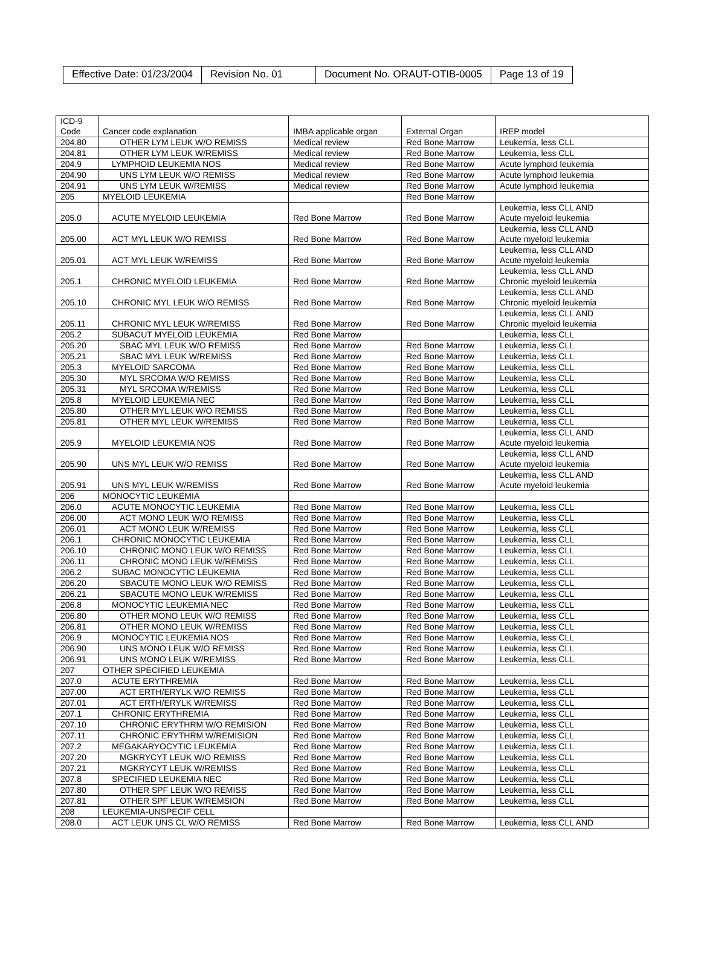| Effective Date: 01/23/2004 | Revision No. 01 | Document No. ORAUT-OTIB-0005 | Page 13 of 19 |
| ICD-9 Code | Cancer code explanation | IMBA applicable organ | External Organ | IREP model |
| 204.80 | OTHER LYM LEUK W/O REMISS | Medical review | Red Bone Marrow | Leukemia, less CLL |
| 204.81 | OTHER LYM LEUK W/REMISS | Medical review | Red Bone Marrow | Leukemia, less CLL |
| 204.9 | LYMPHOID LEUKEMIA NOS | Medical review | Red Bone Marrow | Acute lymphoid leukemia |
| 204.90 | UNS LYM LEUK W/O REMISS | Medical review | Red Bone Marrow | Acute lymphoid leukemia |
| 204.91 | UNS LYM LEUK W/REMISS | Medical review | Red Bone Marrow | Acute lymphoid leukemia |
| 205 | MYELOID LEUKEMIA | | Red Bone Marrow | |
| 205.0 | ACUTE MYELOID LEUKEMIA | Red Bone Marrow | Red Bone Marrow | Leukemia, less CLL AND Acute myeloid leukemia |
| 205.00 | ACT MYL LEUK W/O REMISS | Red Bone Marrow | Red Bone Marrow | Leukemia, less CLL AND Acute myeloid leukemia |
| 205.01 | ACT MYL LEUK W/REMISS | Red Bone Marrow | Red Bone Marrow | Leukemia, less CLL AND Acute myeloid leukemia |
| 205.1 | CHRONIC MYELOID LEUKEMIA | Red Bone Marrow | Red Bone Marrow | Leukemia, less CLL AND Chronic myeloid leukemia |
| 205.10 | CHRONIC MYL LEUK W/O REMISS | Red Bone Marrow | Red Bone Marrow | Leukemia, less CLL AND Chronic myeloid leukemia |
| 205.11 | CHRONIC MYL LEUK W/REMISS | Red Bone Marrow | Red Bone Marrow | Leukemia, less CLL AND Chronic myeloid leukemia |
| 205.2 | SUBACUT MYELOID LEUKEMIA | Red Bone Marrow | | Leukemia, less CLL |
| 205.20 | SBAC MYL LEUK W/O REMISS | Red Bone Marrow | Red Bone Marrow | Leukemia, less CLL |
| 205.21 | SBAC MYL LEUK W/REMISS | Red Bone Marrow | Red Bone Marrow | Leukemia, less CLL |
| 205.3 | MYELOID SARCOMA | Red Bone Marrow | Red Bone Marrow | Leukemia, less CLL |
| 205.30 | MYL SRCOMA W/O REMISS | Red Bone Marrow | Red Bone Marrow | Leukemia, less CLL |
| 205.31 | MYL SRCOMA W/REMISS | Red Bone Marrow | Red Bone Marrow | Leukemia, less CLL |
| 205.8 | MYELOID LEUKEMIA NEC | Red Bone Marrow | Red Bone Marrow | Leukemia, less CLL |
| 205.80 | OTHER MYL LEUK W/O REMISS | Red Bone Marrow | Red Bone Marrow | Leukemia, less CLL |
| 205.81 | OTHER MYL LEUK W/REMISS | Red Bone Marrow | Red Bone Marrow | Leukemia, less CLL |
| 205.9 | MYELOID LEUKEMIA NOS | Red Bone Marrow | Red Bone Marrow | Leukemia, less CLL AND Acute myeloid leukemia |
| 205.90 | UNS MYL LEUK W/O REMISS | Red Bone Marrow | Red Bone Marrow | Leukemia, less CLL AND Acute myeloid leukemia |
| 205.91 | UNS MYL LEUK W/REMISS | Red Bone Marrow | Red Bone Marrow | Leukemia, less CLL AND Acute myeloid leukemia |
| 206 | MONOCYTIC LEUKEMIA | | | |
| 206.0 | ACUTE MONOCYTIC LEUKEMIA | Red Bone Marrow | Red Bone Marrow | Leukemia, less CLL |
| 206.00 | ACT MONO LEUK W/O REMISS | Red Bone Marrow | Red Bone Marrow | Leukemia, less CLL |
| 206.01 | ACT MONO LEUK W/REMISS | Red Bone Marrow | Red Bone Marrow | Leukemia, less CLL |
| 206.1 | CHRONIC MONOCYTIC LEUKEMIA | Red Bone Marrow | Red Bone Marrow | Leukemia, less CLL |
| 206.10 | CHRONIC MONO LEUK W/O REMISS | Red Bone Marrow | Red Bone Marrow | Leukemia, less CLL |
| 206.11 | CHRONIC MONO LEUK W/REMISS | Red Bone Marrow | Red Bone Marrow | Leukemia, less CLL |
| 206.2 | SUBAC MONOCYTIC LEUKEMIA | Red Bone Marrow | Red Bone Marrow | Leukemia, less CLL |
| 206.20 | SBACUTE MONO LEUK W/O REMISS | Red Bone Marrow | Red Bone Marrow | Leukemia, less CLL |
| 206.21 | SBACUTE MONO LEUK W/REMISS | Red Bone Marrow | Red Bone Marrow | Leukemia, less CLL |
| 206.8 | MONOCYTIC LEUKEMIA NEC | Red Bone Marrow | Red Bone Marrow | Leukemia, less CLL |
| 206.80 | OTHER MONO LEUK W/O REMISS | Red Bone Marrow | Red Bone Marrow | Leukemia, less CLL |
| 206.81 | OTHER MONO LEUK W/REMISS | Red Bone Marrow | Red Bone Marrow | Leukemia, less CLL |
| 206.9 | MONOCYTIC LEUKEMIA NOS | Red Bone Marrow | Red Bone Marrow | Leukemia, less CLL |
| 206.90 | UNS MONO LEUK W/O REMISS | Red Bone Marrow | Red Bone Marrow | Leukemia, less CLL |
| 206.91 | UNS MONO LEUK W/REMISS | Red Bone Marrow | Red Bone Marrow | Leukemia, less CLL |
| 207 | OTHER SPECIFIED LEUKEMIA | | | |
| 207.0 | ACUTE ERYTHREMIA | Red Bone Marrow | Red Bone Marrow | Leukemia, less CLL |
| 207.00 | ACT ERTH/ERYLK W/O REMISS | Red Bone Marrow | Red Bone Marrow | Leukemia, less CLL |
| 207.01 | ACT ERTH/ERYLK W/REMISS | Red Bone Marrow | Red Bone Marrow | Leukemia, less CLL |
| 207.1 | CHRONIC ERYTHREMIA | Red Bone Marrow | Red Bone Marrow | Leukemia, less CLL |
| 207.10 | CHRONIC ERYTHRM W/O REMISION | Red Bone Marrow | Red Bone Marrow | Leukemia, less CLL |
| 207.11 | CHRONIC ERYTHRM W/REMISION | Red Bone Marrow | Red Bone Marrow | Leukemia, less CLL |
| 207.2 | MEGAKARYOCYTIC LEUKEMIA | Red Bone Marrow | Red Bone Marrow | Leukemia, less CLL |
| 207.20 | MGKRYCYT LEUK W/O REMISS | Red Bone Marrow | Red Bone Marrow | Leukemia, less CLL |
| 207.21 | MGKRYCYT LEUK W/REMISS | Red Bone Marrow | Red Bone Marrow | Leukemia, less CLL |
| 207.8 | SPECIFIED LEUKEMIA NEC | Red Bone Marrow | Red Bone Marrow | Leukemia, less CLL |
| 207.80 | OTHER SPF LEUK W/O REMISS | Red Bone Marrow | Red Bone Marrow | Leukemia, less CLL |
| 207.81 | OTHER SPF LEUK W/REMSION | Red Bone Marrow | Red Bone Marrow | Leukemia, less CLL |
| 208 | LEUKEMIA-UNSPECIF CELL | | | |
| 208.0 | ACT LEUK UNS CL W/O REMISS | Red Bone Marrow | Red Bone Marrow | Leukemia, less CLL AND |